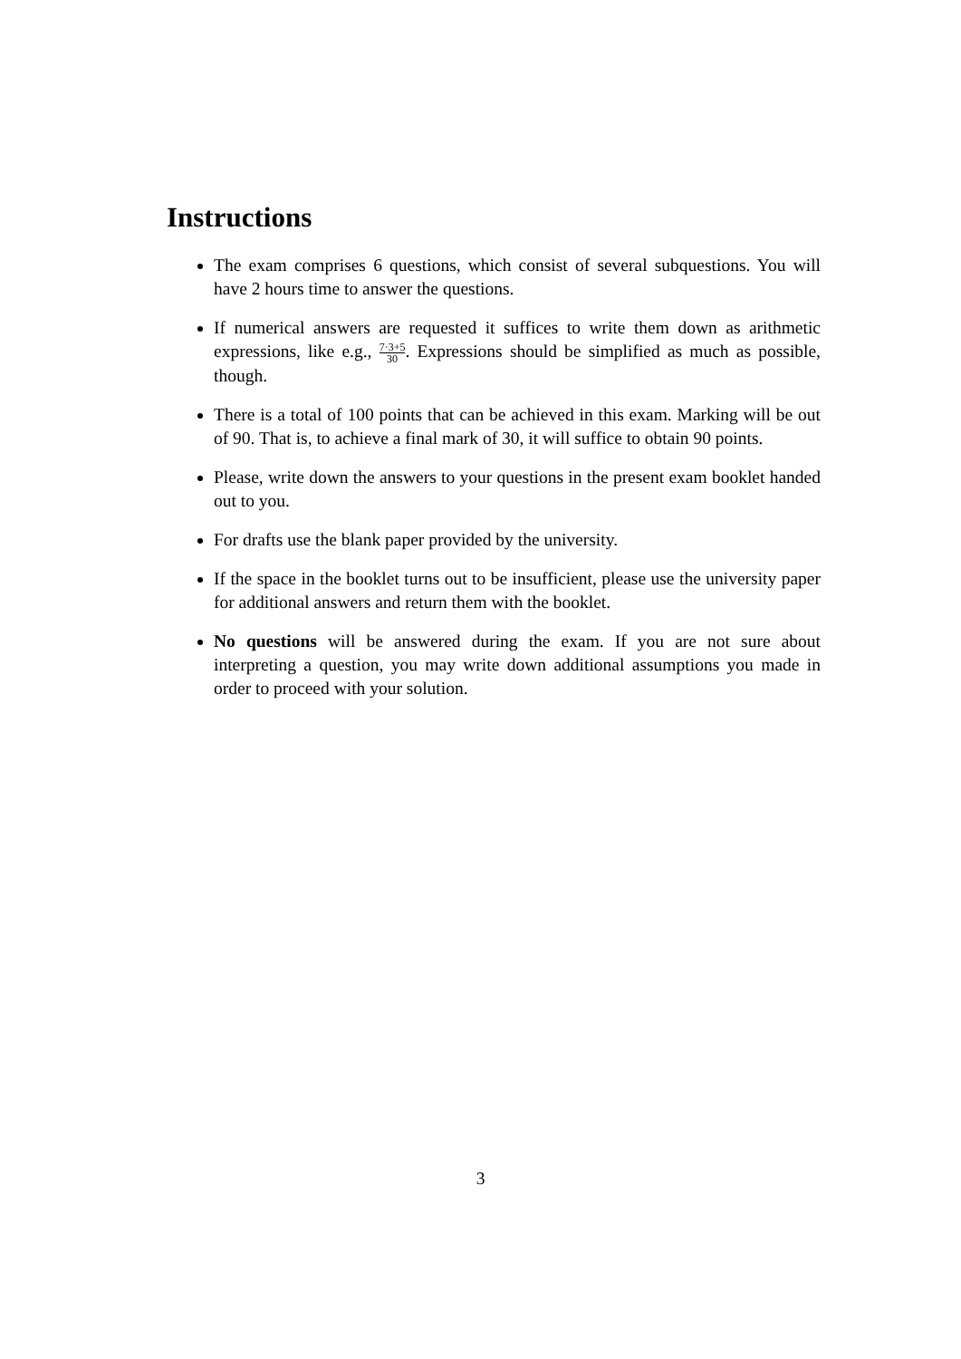Instructions
The exam comprises 6 questions, which consist of several subquestions. You will have 2 hours time to answer the questions.
If numerical answers are requested it suffices to write them down as arithmetic expressions, like e.g., 7·3+5 30. Expressions should be simplified as much as possible, though.
There is a total of 100 points that can be achieved in this exam. Marking will be out of 90. That is, to achieve a final mark of 30, it will suffice to obtain 90 points.
Please, write down the answers to your questions in the present exam booklet handed out to you.
For drafts use the blank paper provided by the university.
If the space in the booklet turns out to be insufficient, please use the university paper for additional answers and return them with the booklet.
No questions will be answered during the exam. If you are not sure about interpreting a question, you may write down additional assumptions you made in order to proceed with your solution.
3